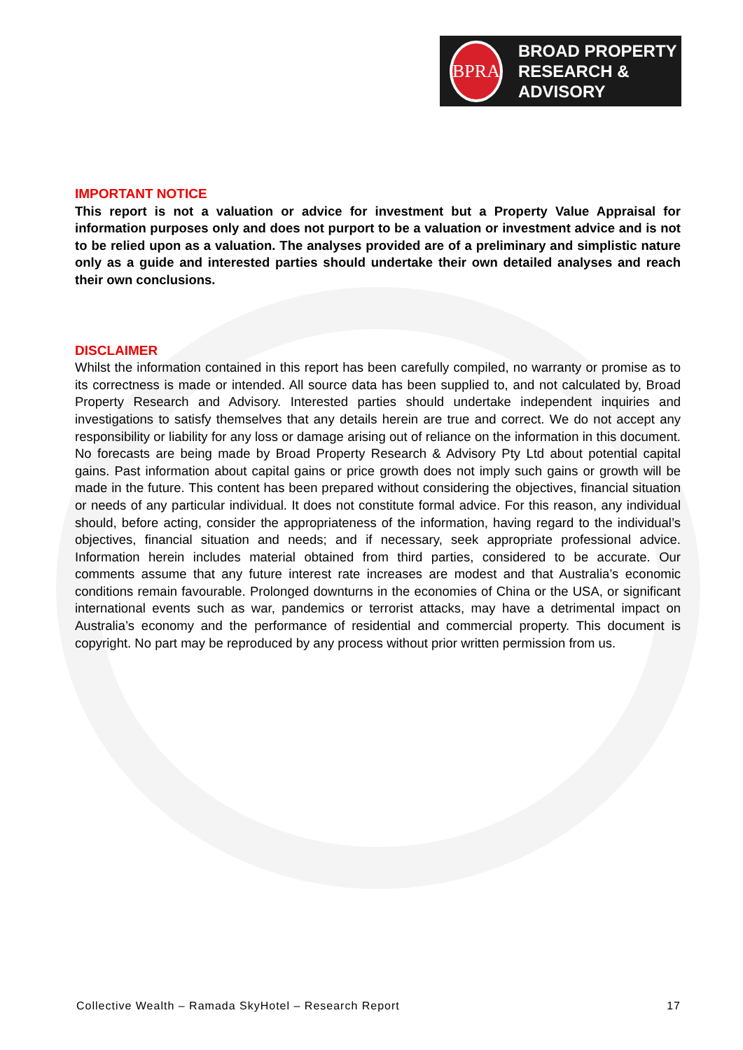BPRA
BROAD PROPERTY
RESEARCH & ADVISORY
IMPORTANT NOTICE
This report is not a valuation or advice for investment but a Property Value Appraisal for information purposes only and does not purport to be a valuation or investment advice and is not to be relied upon as a valuation. The analyses provided are of a preliminary and simplistic nature only as a guide and interested parties should undertake their own detailed analyses and reach their own conclusions.
DISCLAIMER
Whilst the information contained in this report has been carefully compiled, no warranty or promise as to its correctness is made or intended. All source data has been supplied to, and not calculated by, Broad Property Research and Advisory. Interested parties should undertake independent inquiries and investigations to satisfy themselves that any details herein are true and correct. We do not accept any responsibility or liability for any loss or damage arising out of reliance on the information in this document. No forecasts are being made by Broad Property Research & Advisory Pty Ltd about potential capital gains. Past information about capital gains or price growth does not imply such gains or growth will be made in the future. This content has been prepared without considering the objectives, financial situation or needs of any particular individual. It does not constitute formal advice. For this reason, any individual should, before acting, consider the appropriateness of the information, having regard to the individual’s objectives, financial situation and needs; and if necessary, seek appropriate professional advice. Information herein includes material obtained from third parties, considered to be accurate. Our comments assume that any future interest rate increases are modest and that Australia’s economic conditions remain favourable. Prolonged downturns in the economies of China or the USA, or significant international events such as war, pandemics or terrorist attacks, may have a detrimental impact on Australia’s economy and the performance of residential and commercial property. This document is copyright. No part may be reproduced by any process without prior written permission from us.
Collective Wealth – Ramada SkyHotel – Research Report 17